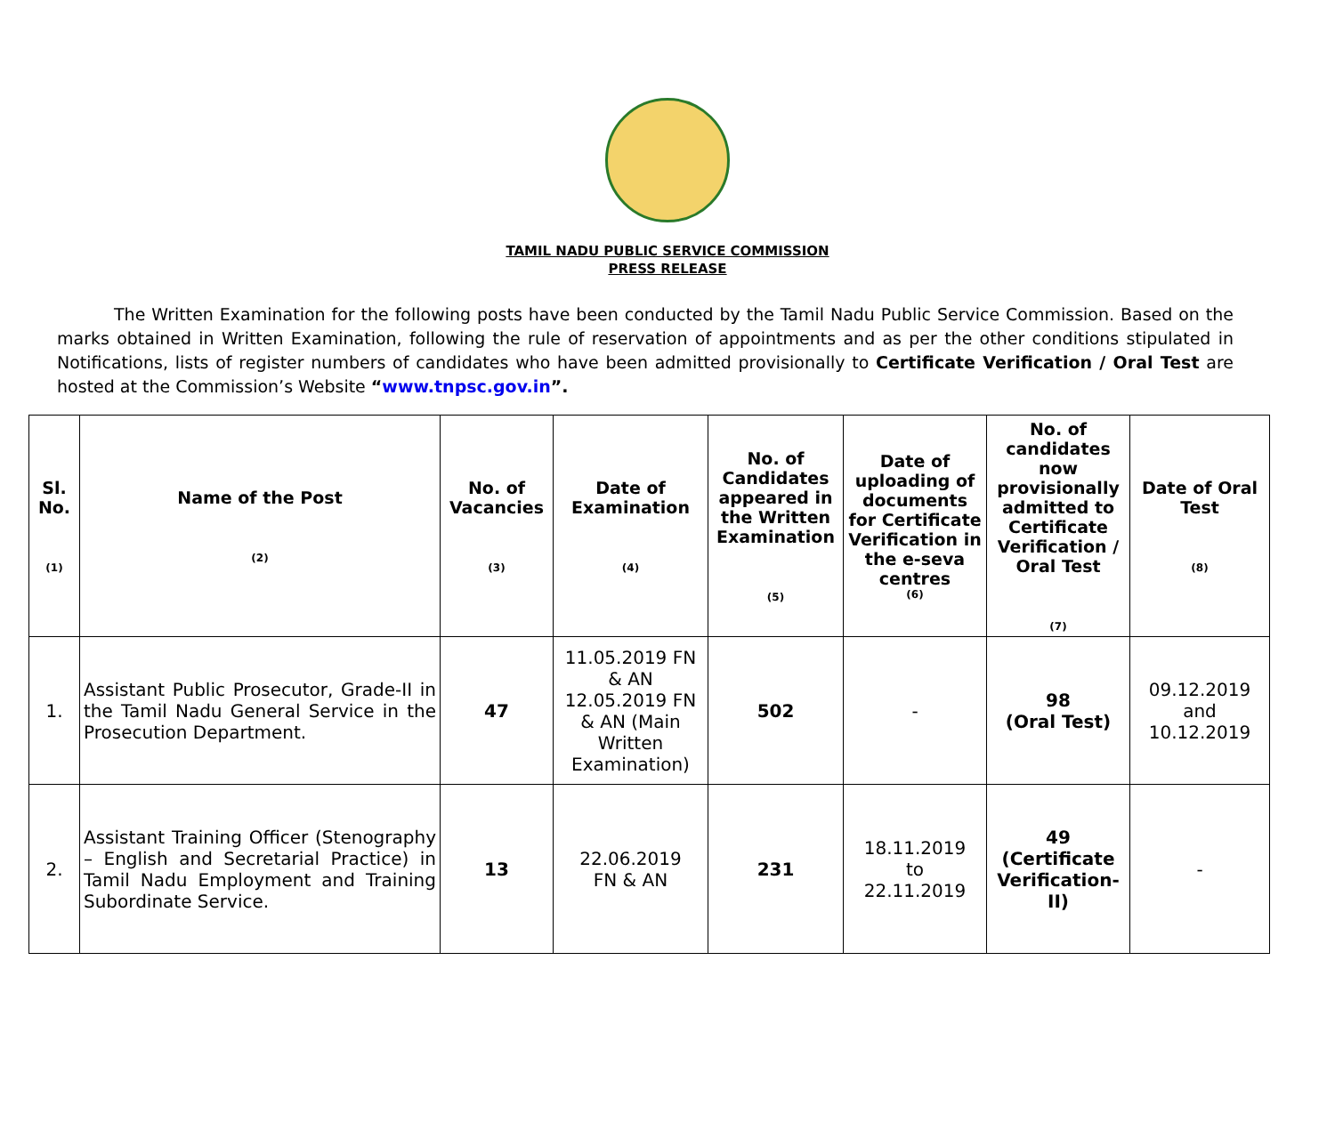TAMIL NADU PUBLIC SERVICE COMMISSION
PRESS RELEASE
The Written Examination for the following posts have been conducted by the Tamil Nadu Public Service Commission. Based on the marks obtained in Written Examination, following the rule of reservation of appointments and as per the other conditions stipulated in Notifications, lists of register numbers of candidates who have been admitted provisionally to Certificate Verification / Oral Test are hosted at the Commission’s Website “www.tnpsc.gov.in”.
| Sl. No. (1) | Name of the Post (2) | No. of Vacancies (3) | Date of Examination (4) | No. of Candidates appeared in the Written Examination (5) | Date of uploading of documents for Certificate Verification in the e-seva centres (6) | No. of candidates now provisionally admitted to Certificate Verification / Oral Test (7) | Date of Oral Test (8) |
| --- | --- | --- | --- | --- | --- | --- | --- |
| 1. | Assistant Public Prosecutor, Grade-II in the Tamil Nadu General Service in the Prosecution Department. | 47 | 11.05.2019 FN & AN 12.05.2019 FN & AN (Main Written Examination) | 502 | - | 98 (Oral Test) | 09.12.2019 and 10.12.2019 |
| 2. | Assistant Training Officer (Stenography – English and Secretarial Practice) in Tamil Nadu Employment and Training Subordinate Service. | 13 | 22.06.2019 FN & AN | 231 | 18.11.2019 to 22.11.2019 | 49 (Certificate Verification-II) | - |